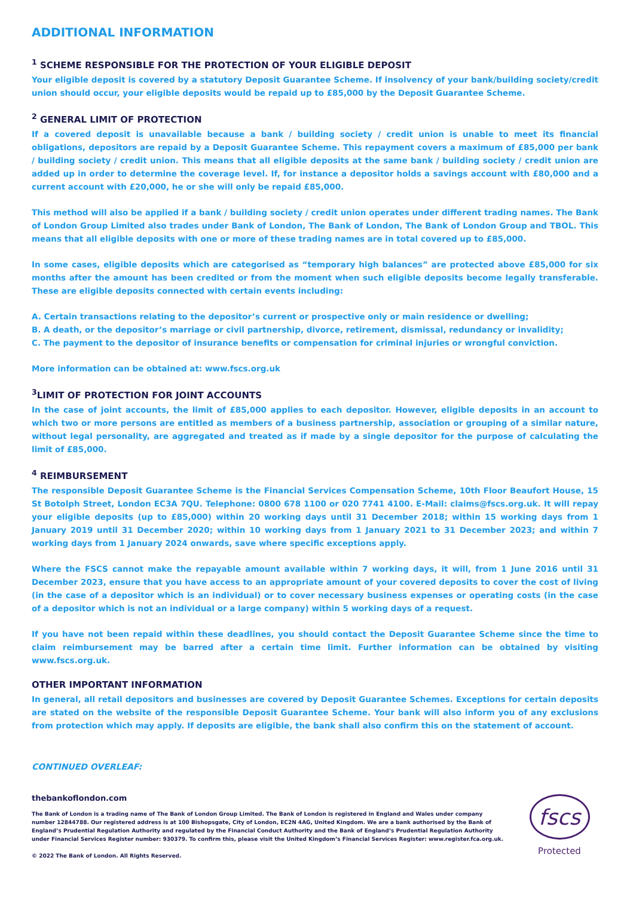ADDITIONAL INFORMATION
<sup>1</sup> SCHEME RESPONSIBLE FOR THE PROTECTION OF YOUR ELIGIBLE DEPOSIT
Your eligible deposit is covered by a statutory Deposit Guarantee Scheme. If insolvency of your bank/building society/credit union should occur, your eligible deposits would be repaid up to £85,000 by the Deposit Guarantee Scheme.
<sup>2</sup> GENERAL LIMIT OF PROTECTION
If a covered deposit is unavailable because a bank / building society / credit union is unable to meet its financial obligations, depositors are repaid by a Deposit Guarantee Scheme. This repayment covers a maximum of £85,000 per bank / building society / credit union. This means that all eligible deposits at the same bank / building society / credit union are added up in order to determine the coverage level. If, for instance a depositor holds a savings account with £80,000 and a current account with £20,000, he or she will only be repaid £85,000.
This method will also be applied if a bank / building society / credit union operates under different trading names. The Bank of London Group Limited also trades under Bank of London, The Bank of London, The Bank of London Group and TBOL. This means that all eligible deposits with one or more of these trading names are in total covered up to £85,000.
In some cases, eligible deposits which are categorised as “temporary high balances” are protected above £85,000 for six months after the amount has been credited or from the moment when such eligible deposits become legally transferable. These are eligible deposits connected with certain events including:
A. Certain transactions relating to the depositor’s current or prospective only or main residence or dwelling;
B. A death, or the depositor’s marriage or civil partnership, divorce, retirement, dismissal, redundancy or invalidity;
C. The payment to the depositor of insurance benefits or compensation for criminal injuries or wrongful conviction.
More information can be obtained at: www.fscs.org.uk
<sup>3</sup> LIMIT OF PROTECTION FOR JOINT ACCOUNTS
In the case of joint accounts, the limit of £85,000 applies to each depositor. However, eligible deposits in an account to which two or more persons are entitled as members of a business partnership, association or grouping of a similar nature, without legal personality, are aggregated and treated as if made by a single depositor for the purpose of calculating the limit of £85,000.
<sup>4</sup> REIMBURSEMENT
The responsible Deposit Guarantee Scheme is the Financial Services Compensation Scheme, 10th Floor Beaufort House, 15 St Botolph Street, London EC3A 7QU. Telephone: 0800 678 1100 or 020 7741 4100. E-Mail: claims@fscs.org.uk. It will repay your eligible deposits (up to £85,000) within 20 working days until 31 December 2018; within 15 working days from 1 January 2019 until 31 December 2020; within 10 working days from 1 January 2021 to 31 December 2023; and within 7 working days from 1 January 2024 onwards, save where specific exceptions apply.
Where the FSCS cannot make the repayable amount available within 7 working days, it will, from 1 June 2016 until 31 December 2023, ensure that you have access to an appropriate amount of your covered deposits to cover the cost of living (in the case of a depositor which is an individual) or to cover necessary business expenses or operating costs (in the case of a depositor which is not an individual or a large company) within 5 working days of a request.
If you have not been repaid within these deadlines, you should contact the Deposit Guarantee Scheme since the time to claim reimbursement may be barred after a certain time limit. Further information can be obtained by visiting www.fscs.org.uk.
OTHER IMPORTANT INFORMATION
In general, all retail depositors and businesses are covered by Deposit Guarantee Schemes. Exceptions for certain deposits are stated on the website of the responsible Deposit Guarantee Scheme. Your bank will also inform you of any exclusions from protection which may apply. If deposits are eligible, the bank shall also confirm this on the statement of account.
CONTINUED OVERLEAF:
thebankoflondon.com
The Bank of London is a trading name of The Bank of London Group Limited. The Bank of London is registered in England and Wales under company number 12844788. Our registered address is at 100 Bishopsgate, City of London, EC2N 4AG, United Kingdom. We are a bank authorised by the Bank of England’s Prudential Regulation Authority and regulated by the Financial Conduct Authority and the Bank of England’s Prudential Regulation Authority under Financial Services Register number: 930379. To confirm this, please visit the United Kingdom’s Financial Services Register: www.register.fca.org.uk.
© 2022 The Bank of London. All Rights Reserved.
fscs
Protected